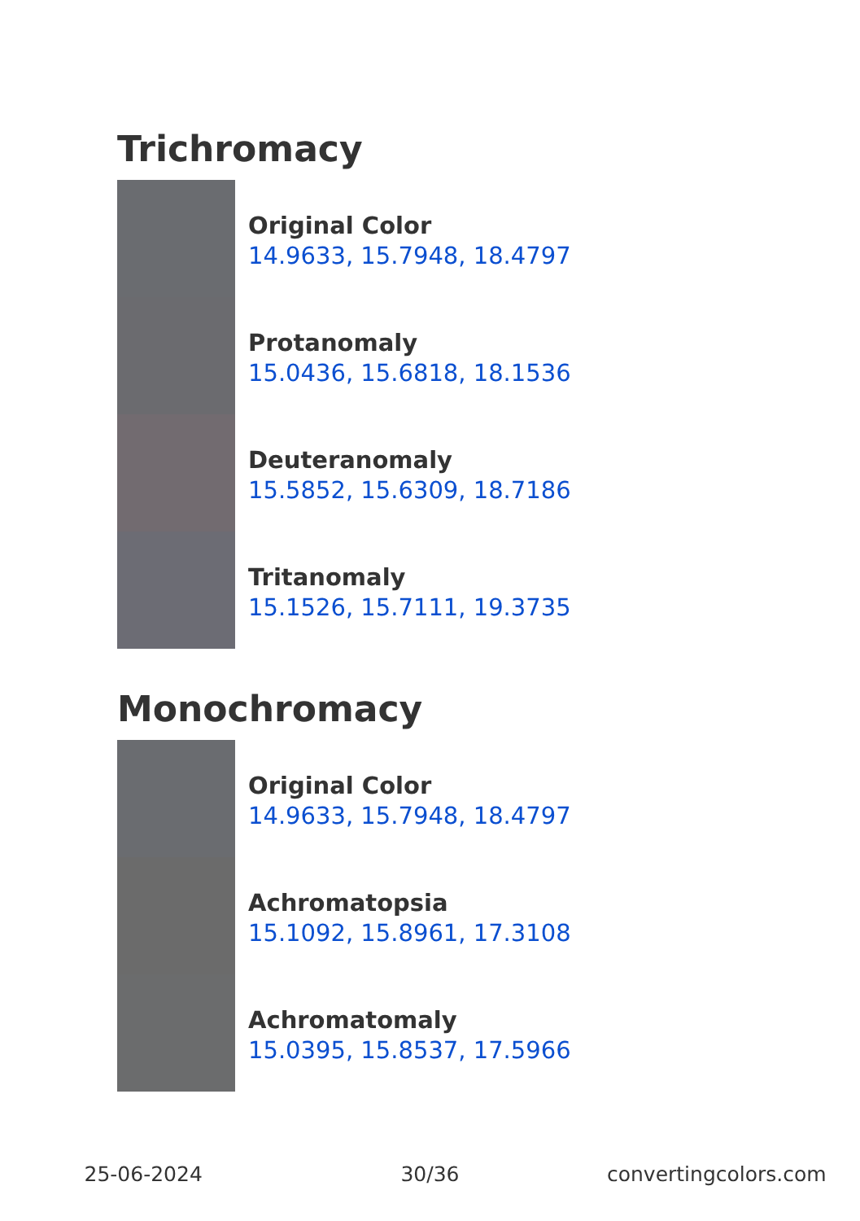Trichromacy
Original Color
14.9633, 15.7948, 18.4797
Protanomaly
15.0436, 15.6818, 18.1536
Deuteranomaly
15.5852, 15.6309, 18.7186
Tritanomaly
15.1526, 15.7111, 19.3735
Monochromacy
Original Color
14.9633, 15.7948, 18.4797
Achromatopsia
15.1092, 15.8961, 17.3108
Achromatomaly
15.0395, 15.8537, 17.5966
25-06-2024 30/36 convertingcolors.com